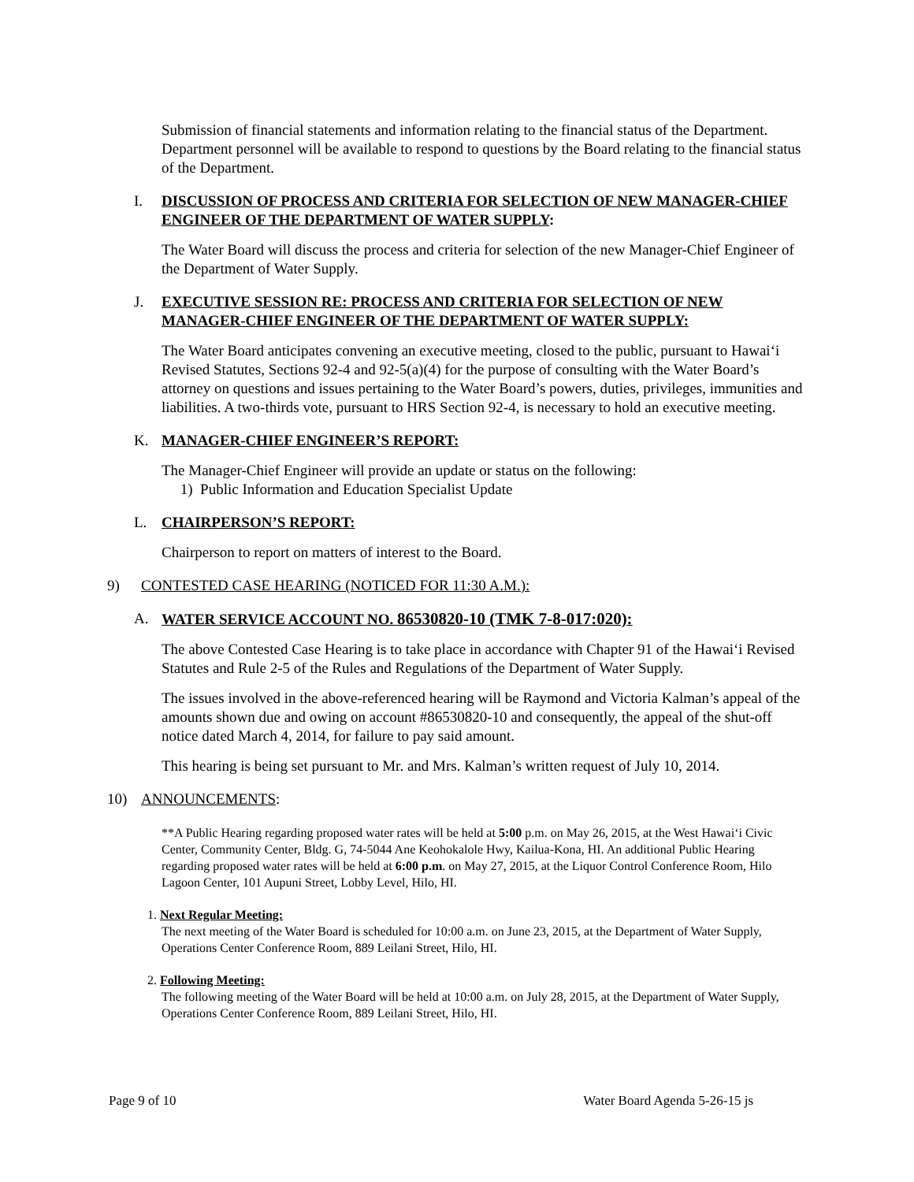Submission of financial statements and information relating to the financial status of the Department. Department personnel will be available to respond to questions by the Board relating to the financial status of the Department.
I. DISCUSSION OF PROCESS AND CRITERIA FOR SELECTION OF NEW MANAGER-CHIEF ENGINEER OF THE DEPARTMENT OF WATER SUPPLY:
The Water Board will discuss the process and criteria for selection of the new Manager-Chief Engineer of the Department of Water Supply.
J. EXECUTIVE SESSION RE: PROCESS AND CRITERIA FOR SELECTION OF NEW MANAGER-CHIEF ENGINEER OF THE DEPARTMENT OF WATER SUPPLY:
The Water Board anticipates convening an executive meeting, closed to the public, pursuant to Hawai‘i Revised Statutes, Sections 92-4 and 92-5(a)(4) for the purpose of consulting with the Water Board’s attorney on questions and issues pertaining to the Water Board’s powers, duties, privileges, immunities and liabilities. A two-thirds vote, pursuant to HRS Section 92-4, is necessary to hold an executive meeting.
K. MANAGER-CHIEF ENGINEER’S REPORT:
The Manager-Chief Engineer will provide an update or status on the following:
1) Public Information and Education Specialist Update
L. CHAIRPERSON’S REPORT:
Chairperson to report on matters of interest to the Board.
9) CONTESTED CASE HEARING (NOTICED FOR 11:30 A.M.):
A. WATER SERVICE ACCOUNT NO. 86530820-10 (TMK 7-8-017:020):
The above Contested Case Hearing is to take place in accordance with Chapter 91 of the Hawai‘i Revised Statutes and Rule 2-5 of the Rules and Regulations of the Department of Water Supply.
The issues involved in the above-referenced hearing will be Raymond and Victoria Kalman’s appeal of the amounts shown due and owing on account #86530820-10 and consequently, the appeal of the shut-off notice dated March 4, 2014, for failure to pay said amount.
This hearing is being set pursuant to Mr. and Mrs. Kalman’s written request of July 10, 2014.
10) ANNOUNCEMENTS:
**A Public Hearing regarding proposed water rates will be held at 5:00 p.m. on May 26, 2015, at the West Hawai‘i Civic Center, Community Center, Bldg. G, 74-5044 Ane Keohokalole Hwy, Kailua-Kona, HI. An additional Public Hearing regarding proposed water rates will be held at 6:00 p.m. on May 27, 2015, at the Liquor Control Conference Room, Hilo Lagoon Center, 101 Aupuni Street, Lobby Level, Hilo, HI.
1. Next Regular Meeting:
The next meeting of the Water Board is scheduled for 10:00 a.m. on June 23, 2015, at the Department of Water Supply, Operations Center Conference Room, 889 Leilani Street, Hilo, HI.
2. Following Meeting:
The following meeting of the Water Board will be held at 10:00 a.m. on July 28, 2015, at the Department of Water Supply, Operations Center Conference Room, 889 Leilani Street, Hilo, HI.
Page 9 of 10 Water Board Agenda 5-26-15 js